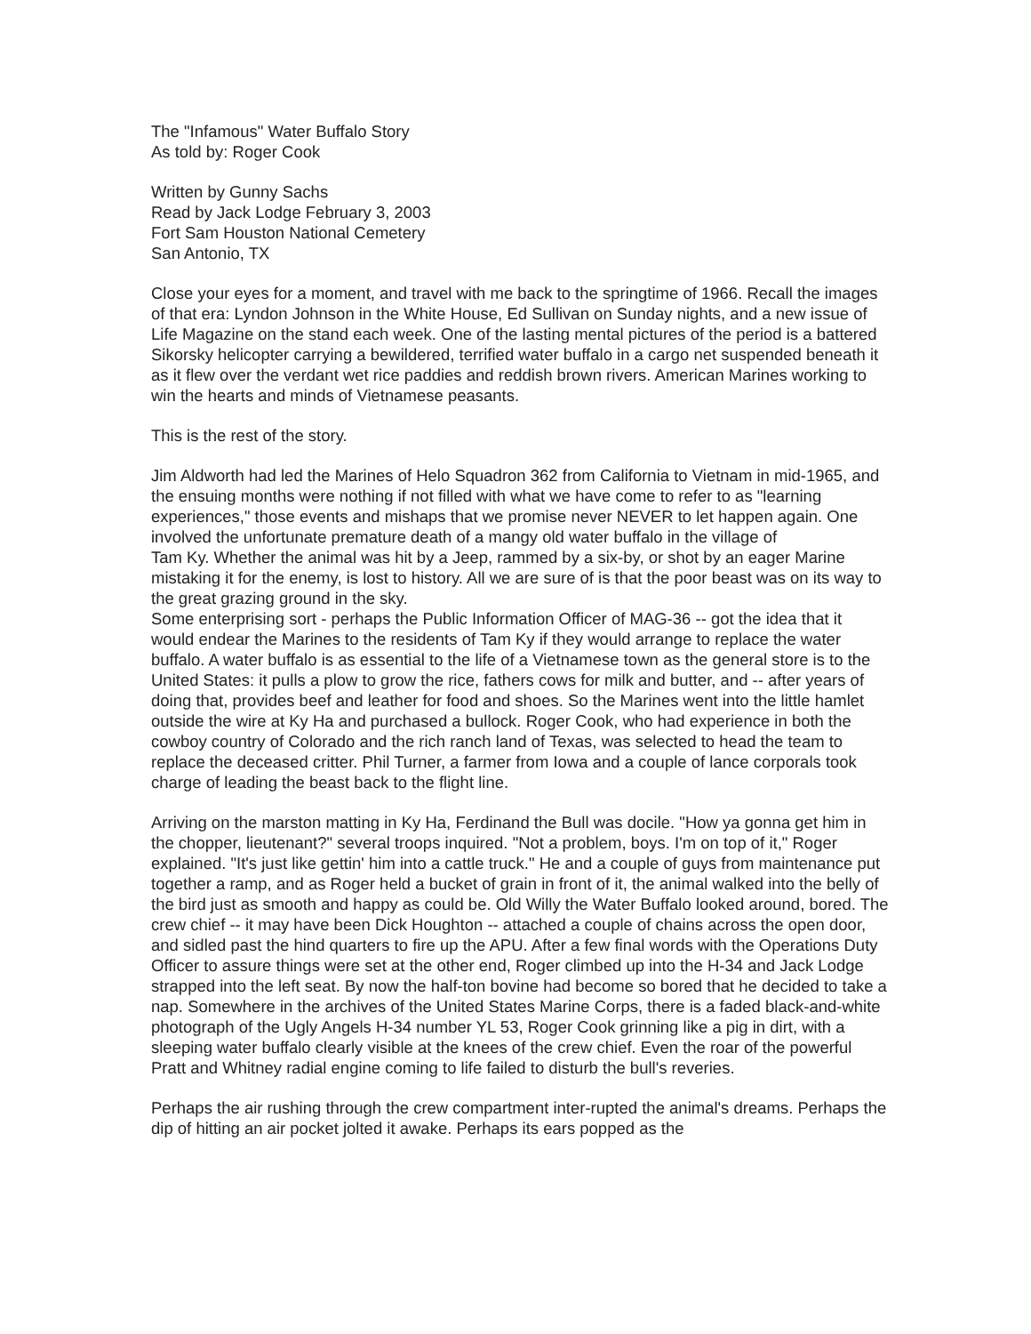The "Infamous" Water Buffalo Story
As told by: Roger Cook
Written by Gunny Sachs
Read by Jack Lodge February 3, 2003
Fort Sam Houston National Cemetery
San Antonio, TX
Close your eyes for a moment, and travel with me back to the springtime of 1966. Recall the images of that era: Lyndon Johnson in the White House, Ed Sullivan on Sunday nights, and a new issue of Life Magazine on the stand each week. One of the lasting mental pictures of the period is a battered Sikorsky helicopter carrying a bewildered, terrified water buffalo in a cargo net suspended beneath it as it flew over the verdant wet rice paddies and reddish brown rivers. American Marines working to win the hearts and minds of Vietnamese peasants.
This is the rest of the story.
Jim Aldworth had led the Marines of Helo Squadron 362 from California to Vietnam in mid-1965, and the ensuing months were nothing if not filled with what we have come to refer to as "learning experiences," those events and mishaps that we promise never NEVER to let happen again. One involved the unfortunate premature death of a mangy old water buffalo in the village of
Tam Ky. Whether the animal was hit by a Jeep, rammed by a six-by, or shot by an eager Marine mistaking it for the enemy, is lost to history. All we are sure of is that the poor beast was on its way to the great grazing ground in the sky.
Some enterprising sort - perhaps the Public Information Officer of MAG-36 -- got the idea that it would endear the Marines to the residents of Tam Ky if they would arrange to replace the water buffalo. A water buffalo is as essential to the life of a Vietnamese town as the general store is to the United States: it pulls a plow to grow the rice, fathers cows for milk and butter, and -- after years of doing that, provides beef and leather for food and shoes. So the Marines went into the little hamlet outside the wire at Ky Ha and purchased a bullock. Roger Cook, who had experience in both the cowboy country of Colorado and the rich ranch land of Texas, was selected to head the team to replace the deceased critter. Phil Turner, a farmer from Iowa and a couple of lance corporals took charge of leading the beast back to the flight line.
Arriving on the marston matting in Ky Ha, Ferdinand the Bull was docile. "How ya gonna get him in the chopper, lieutenant?" several troops inquired. "Not a problem, boys. I'm on top of it," Roger explained. "It's just like gettin' him into a cattle truck." He and a couple of guys from maintenance put together a ramp, and as Roger held a bucket of grain in front of it, the animal walked into the belly of the bird just as smooth and happy as could be. Old Willy the Water Buffalo looked around, bored. The crew chief -- it may have been Dick Houghton -- attached a couple of chains across the open door, and sidled past the hind quarters to fire up the APU. After a few final words with the Operations Duty Officer to assure things were set at the other end, Roger climbed up into the H-34 and Jack Lodge strapped into the left seat. By now the half-ton bovine had become so bored that he decided to take a nap. Somewhere in the archives of the United States Marine Corps, there is a faded black-and-white photograph of the Ugly Angels H-34 number YL 53, Roger Cook grinning like a pig in dirt, with a sleeping water buffalo clearly visible at the knees of the crew chief. Even the roar of the powerful Pratt and Whitney radial engine coming to life failed to disturb the bull's reveries.
Perhaps the air rushing through the crew compartment inter-rupted the animal's dreams. Perhaps the dip of hitting an air pocket jolted it awake. Perhaps its ears popped as the